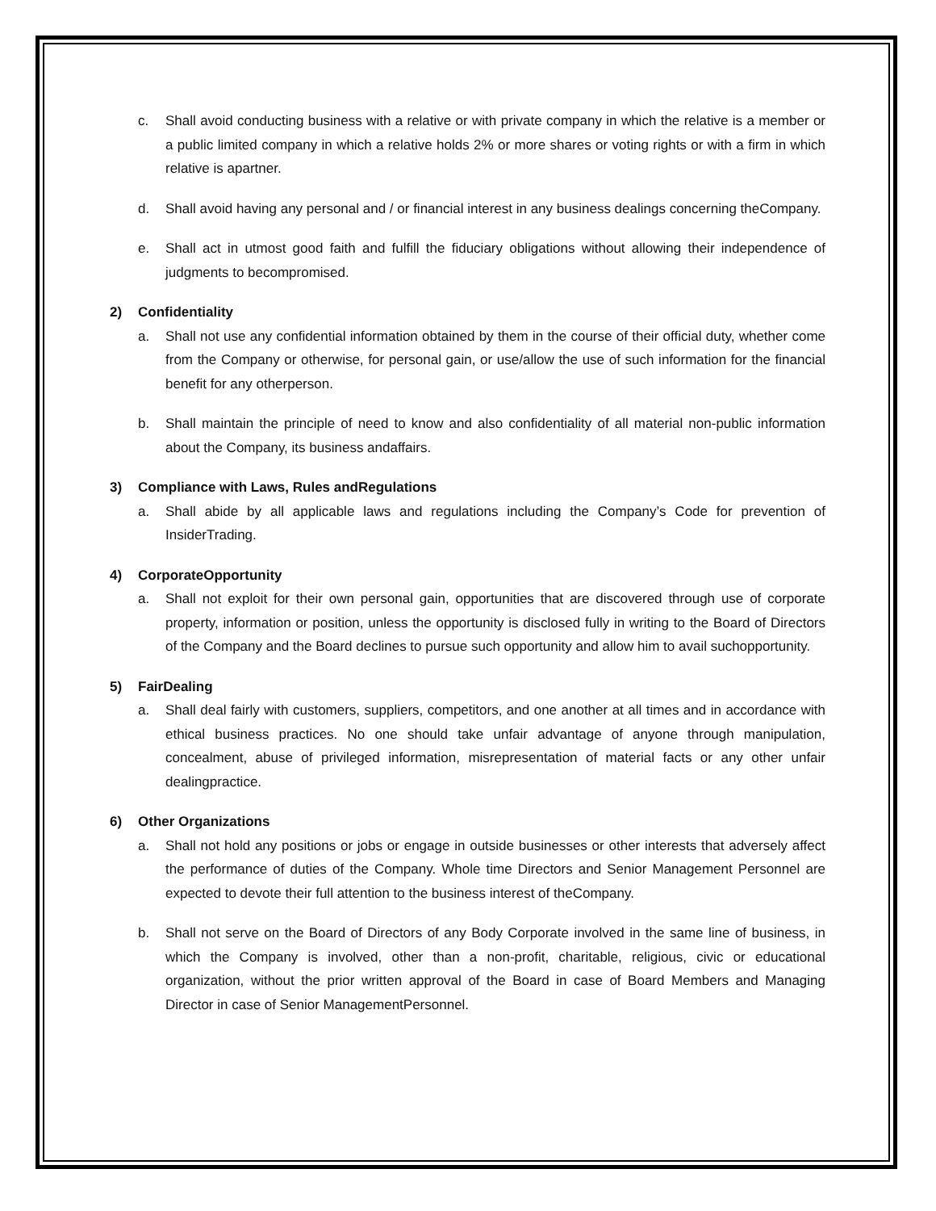c. Shall avoid conducting business with a relative or with private company in which the relative is a member or a public limited company in which a relative holds 2% or more shares or voting rights or with a firm in which relative is apartner.
d. Shall avoid having any personal and / or financial interest in any business dealings concerning theCompany.
e. Shall act in utmost good faith and fulfill the fiduciary obligations without allowing their independence of judgments to becompromised.
2) Confidentiality
a. Shall not use any confidential information obtained by them in the course of their official duty, whether come from the Company or otherwise, for personal gain, or use/allow the use of such information for the financial benefit for any otherperson.
b. Shall maintain the principle of need to know and also confidentiality of all material non-public information about the Company, its business andaffairs.
3) Compliance with Laws, Rules andRegulations
a. Shall abide by all applicable laws and regulations including the Company’s Code for prevention of InsiderTrading.
4) CorporateOpportunity
a. Shall not exploit for their own personal gain, opportunities that are discovered through use of corporate property, information or position, unless the opportunity is disclosed fully in writing to the Board of Directors of the Company and the Board declines to pursue such opportunity and allow him to avail suchopportunity.
5) FairDealing
a. Shall deal fairly with customers, suppliers, competitors, and one another at all times and in accordance with ethical business practices. No one should take unfair advantage of anyone through manipulation, concealment, abuse of privileged information, misrepresentation of material facts or any other unfair dealingpractice.
6) Other Organizations
a. Shall not hold any positions or jobs or engage in outside businesses or other interests that adversely affect the performance of duties of the Company. Whole time Directors and Senior Management Personnel are expected to devote their full attention to the business interest of theCompany.
b. Shall not serve on the Board of Directors of any Body Corporate involved in the same line of business, in which the Company is involved, other than a non-profit, charitable, religious, civic or educational organization, without the prior written approval of the Board in case of Board Members and Managing Director in case of Senior ManagementPersonnel.